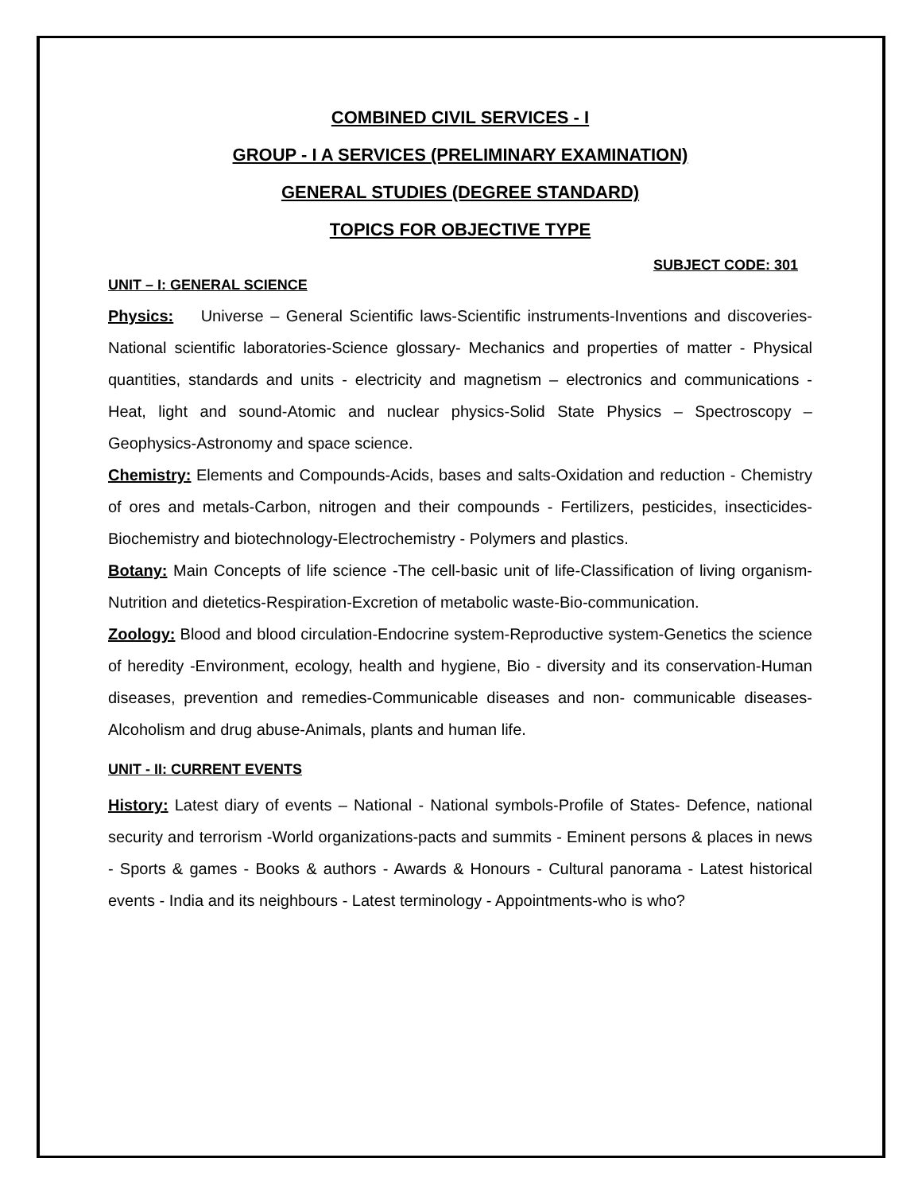COMBINED CIVIL SERVICES - I
GROUP - I A SERVICES (PRELIMINARY EXAMINATION)
GENERAL STUDIES (DEGREE STANDARD)
TOPICS FOR OBJECTIVE TYPE
SUBJECT CODE: 301
UNIT – I: GENERAL SCIENCE
Physics: Universe – General Scientific laws-Scientific instruments-Inventions and discoveries-National scientific laboratories-Science glossary- Mechanics and properties of matter - Physical quantities, standards and units - electricity and magnetism – electronics and communications - Heat, light and sound-Atomic and nuclear physics-Solid State Physics – Spectroscopy – Geophysics-Astronomy and space science.
Chemistry: Elements and Compounds-Acids, bases and salts-Oxidation and reduction - Chemistry of ores and metals-Carbon, nitrogen and their compounds - Fertilizers, pesticides, insecticides-Biochemistry and biotechnology-Electrochemistry - Polymers and plastics.
Botany: Main Concepts of life science -The cell-basic unit of life-Classification of living organism-Nutrition and dietetics-Respiration-Excretion of metabolic waste-Bio-communication.
Zoology: Blood and blood circulation-Endocrine system-Reproductive system-Genetics the science of heredity -Environment, ecology, health and hygiene, Bio - diversity and its conservation-Human diseases, prevention and remedies-Communicable diseases and non- communicable diseases-Alcoholism and drug abuse-Animals, plants and human life.
UNIT - II: CURRENT EVENTS
History: Latest diary of events – National - National symbols-Profile of States- Defence, national security and terrorism -World organizations-pacts and summits - Eminent persons & places in news - Sports & games - Books & authors - Awards & Honours - Cultural panorama - Latest historical events - India and its neighbours - Latest terminology - Appointments-who is who?